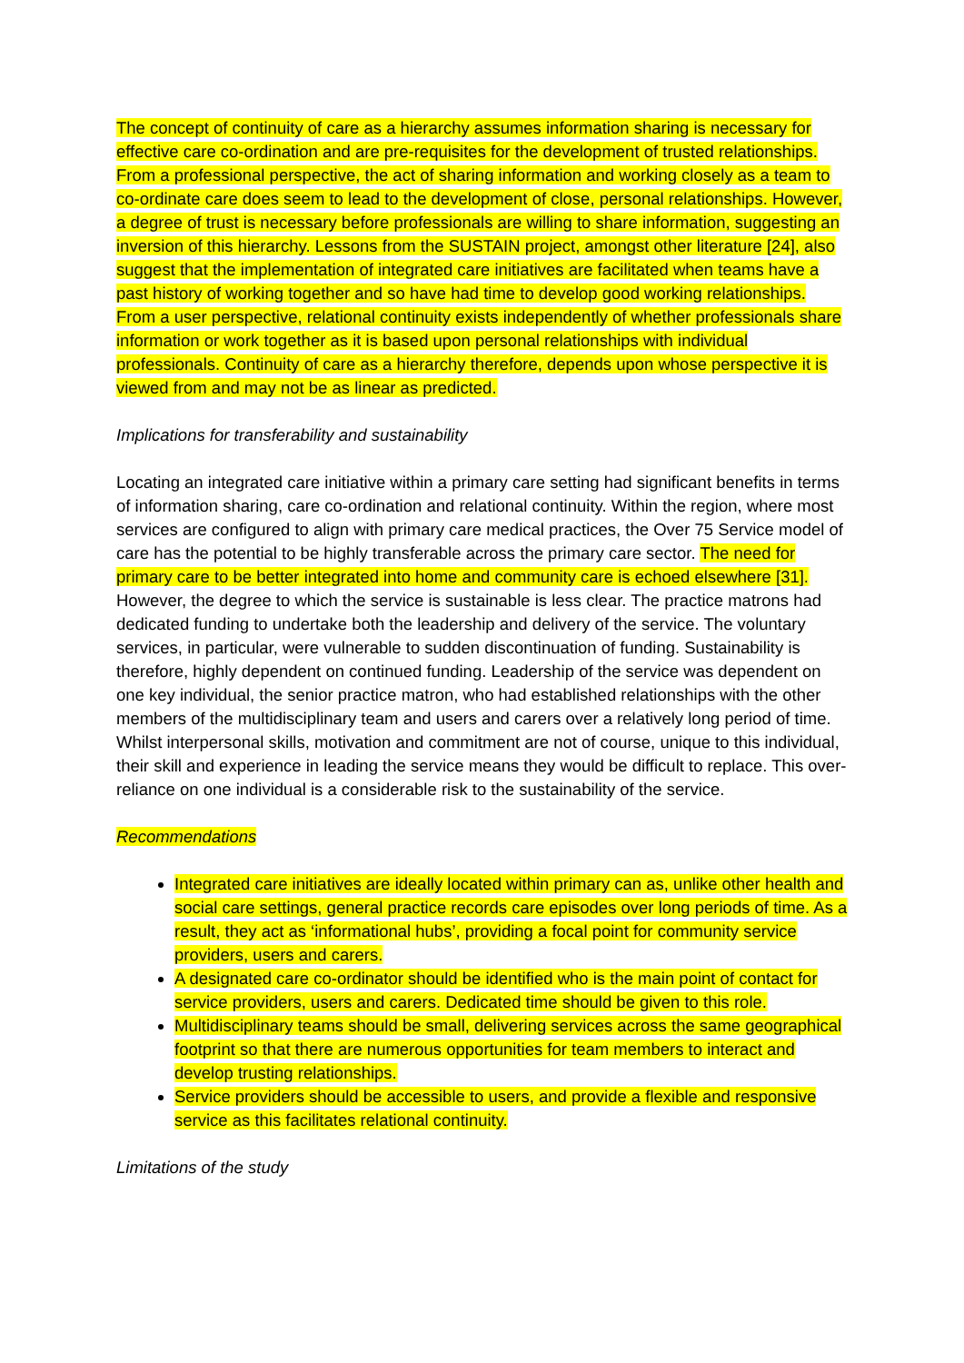The concept of continuity of care as a hierarchy assumes information sharing is necessary for effective care co-ordination and are pre-requisites for the development of trusted relationships. From a professional perspective, the act of sharing information and working closely as a team to co-ordinate care does seem to lead to the development of close, personal relationships. However, a degree of trust is necessary before professionals are willing to share information, suggesting an inversion of this hierarchy. Lessons from the SUSTAIN project, amongst other literature [24], also suggest that the implementation of integrated care initiatives are facilitated when teams have a past history of working together and so have had time to develop good working relationships. From a user perspective, relational continuity exists independently of whether professionals share information or work together as it is based upon personal relationships with individual professionals. Continuity of care as a hierarchy therefore, depends upon whose perspective it is viewed from and may not be as linear as predicted.
Implications for transferability and sustainability
Locating an integrated care initiative within a primary care setting had significant benefits in terms of information sharing, care co-ordination and relational continuity. Within the region, where most services are configured to align with primary care medical practices, the Over 75 Service model of care has the potential to be highly transferable across the primary care sector. The need for primary care to be better integrated into home and community care is echoed elsewhere [31]. However, the degree to which the service is sustainable is less clear. The practice matrons had dedicated funding to undertake both the leadership and delivery of the service. The voluntary services, in particular, were vulnerable to sudden discontinuation of funding. Sustainability is therefore, highly dependent on continued funding. Leadership of the service was dependent on one key individual, the senior practice matron, who had established relationships with the other members of the multidisciplinary team and users and carers over a relatively long period of time. Whilst interpersonal skills, motivation and commitment are not of course, unique to this individual, their skill and experience in leading the service means they would be difficult to replace. This over-reliance on one individual is a considerable risk to the sustainability of the service.
Recommendations
Integrated care initiatives are ideally located within primary can as, unlike other health and social care settings, general practice records care episodes over long periods of time. As a result, they act as ‘informational hubs’, providing a focal point for community service providers, users and carers.
A designated care co-ordinator should be identified who is the main point of contact for service providers, users and carers. Dedicated time should be given to this role.
Multidisciplinary teams should be small, delivering services across the same geographical footprint so that there are numerous opportunities for team members to interact and develop trusting relationships.
Service providers should be accessible to users, and provide a flexible and responsive service as this facilitates relational continuity.
Limitations of the study